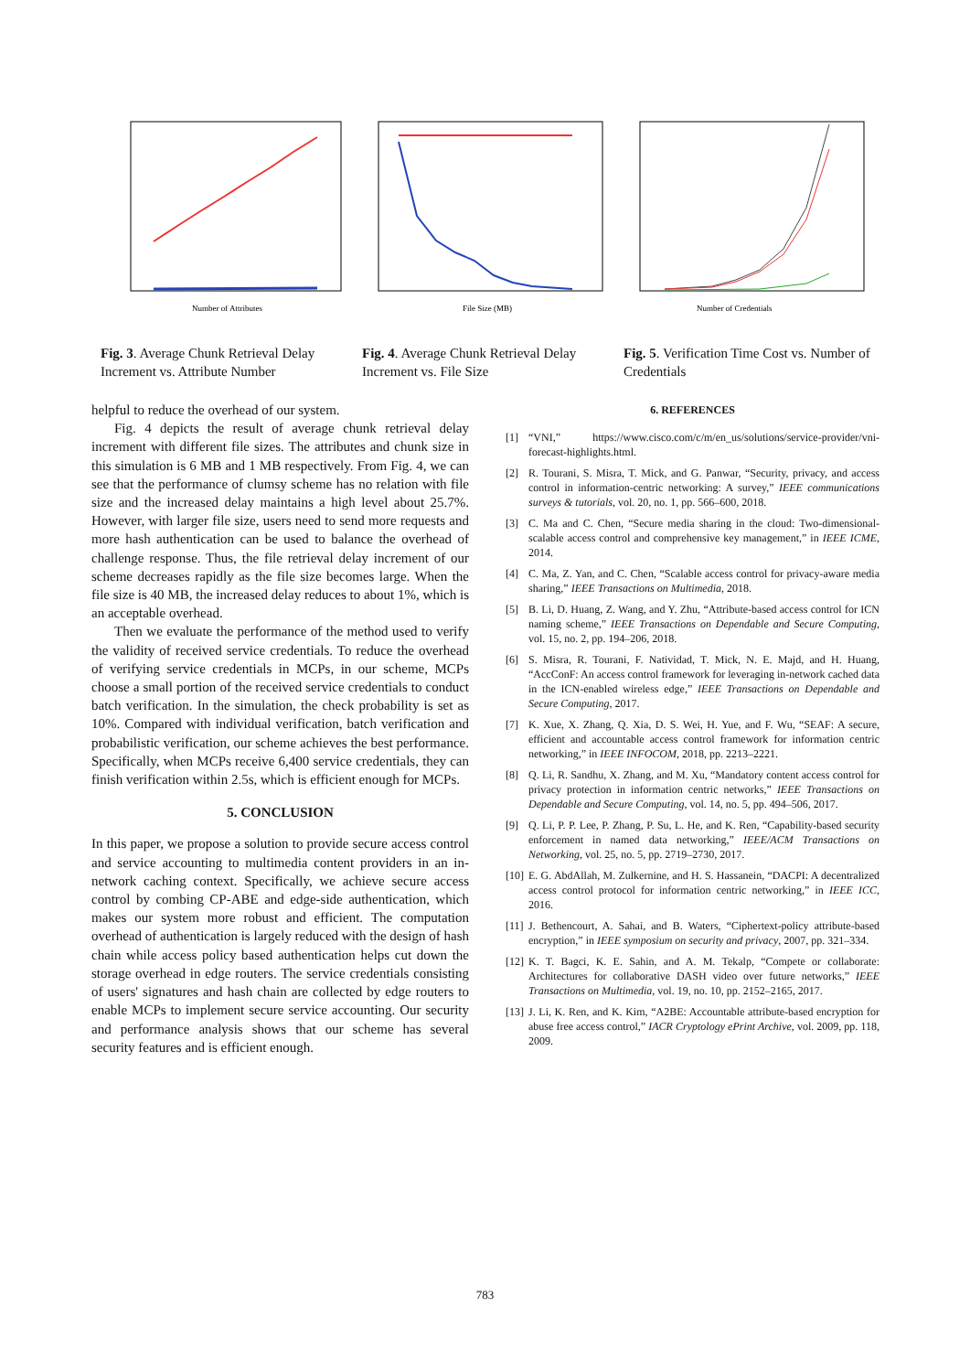Number of Attributes
Fig. 3. Average Chunk Retrieval Delay Increment vs. Attribute Number
File Size (MB)
Fig. 4. Average Chunk Retrieval Delay Increment vs. File Size
Number of Credentials
Fig. 5. Verification Time Cost vs. Number of Credentials
helpful to reduce the overhead of our system.
Fig. 4 depicts the result of average chunk retrieval delay increment with different file sizes. The attributes and chunk size in this simulation is 6 MB and 1 MB respectively. From Fig. 4, we can see that the performance of clumsy scheme has no relation with file size and the increased delay maintains a high level about 25.7%. However, with larger file size, users need to send more requests and more hash authentication can be used to balance the overhead of challenge response. Thus, the file retrieval delay increment of our scheme decreases rapidly as the file size becomes large. When the file size is 40 MB, the increased delay reduces to about 1%, which is an acceptable overhead.
Then we evaluate the performance of the method used to verify the validity of received service credentials. To reduce the overhead of verifying service credentials in MCPs, in our scheme, MCPs choose a small portion of the received service credentials to conduct batch verification. In the simulation, the check probability is set as 10%. Compared with individual verification, batch verification and probabilistic verification, our scheme achieves the best performance. Specifically, when MCPs receive 6,400 service credentials, they can finish verification within 2.5s, which is efficient enough for MCPs.
5. CONCLUSION
In this paper, we propose a solution to provide secure access control and service accounting to multimedia content providers in an in-network caching context. Specifically, we achieve secure access control by combing CP-ABE and edge-side authentication, which makes our system more robust and efficient. The computation overhead of authentication is largely reduced with the design of hash chain while access policy based authentication helps cut down the storage overhead in edge routers. The service credentials consisting of users' signatures and hash chain are collected by edge routers to enable MCPs to implement secure service accounting. Our security and performance analysis shows that our scheme has several security features and is efficient enough.
6. REFERENCES
[1] “VNI,” https://www.cisco.com/c/m/en_us/solutions/service-provider/vni-forecast-highlights.html.
[2] R. Tourani, S. Misra, T. Mick, and G. Panwar, “Security, privacy, and access control in information-centric networking: A survey,” IEEE communications surveys & tutorials, vol. 20, no. 1, pp. 566–600, 2018.
[3] C. Ma and C. Chen, “Secure media sharing in the cloud: Two-dimensional-scalable access control and comprehensive key management,” in IEEE ICME, 2014.
[4] C. Ma, Z. Yan, and C. Chen, “Scalable access control for privacy-aware media sharing,” IEEE Transactions on Multimedia, 2018.
[5] B. Li, D. Huang, Z. Wang, and Y. Zhu, “Attribute-based access control for ICN naming scheme,” IEEE Transactions on Dependable and Secure Computing, vol. 15, no. 2, pp. 194–206, 2018.
[6] S. Misra, R. Tourani, F. Natividad, T. Mick, N. E. Majd, and H. Huang, “AccConF: An access control framework for leveraging in-network cached data in the ICN-enabled wireless edge,” IEEE Transactions on Dependable and Secure Computing, 2017.
[7] K. Xue, X. Zhang, Q. Xia, D. S. Wei, H. Yue, and F. Wu, “SEAF: A secure, efficient and accountable access control framework for information centric networking,” in IEEE INFOCOM, 2018, pp. 2213–2221.
[8] Q. Li, R. Sandhu, X. Zhang, and M. Xu, “Mandatory content access control for privacy protection in information centric networks,” IEEE Transactions on Dependable and Secure Computing, vol. 14, no. 5, pp. 494–506, 2017.
[9] Q. Li, P. P. Lee, P. Zhang, P. Su, L. He, and K. Ren, “Capability-based security enforcement in named data networking,” IEEE/ACM Transactions on Networking, vol. 25, no. 5, pp. 2719–2730, 2017.
[10]
E. G. AbdAllah, M. Zulkernine, and H. S. Hassanein, “DACPI: A decentralized access control protocol for information centric networking,” in IEEE ICC, 2016.
[11]
J. Bethencourt, A. Sahai, and B. Waters, “Ciphertext-policy attribute-based encryption,” in IEEE symposium on security and privacy, 2007, pp. 321–334.
[12]
K. T. Bagci, K. E. Sahin, and A. M. Tekalp, “Compete or collaborate: Architectures for collaborative DASH video over future networks,” IEEE Transactions on Multimedia, vol. 19, no. 10, pp. 2152–2165, 2017.
[13]
J. Li, K. Ren, and K. Kim, “A2BE: Accountable attribute-based encryption for abuse free access control,” IACR Cryptology ePrint Archive, vol. 2009, pp. 118, 2009.
783